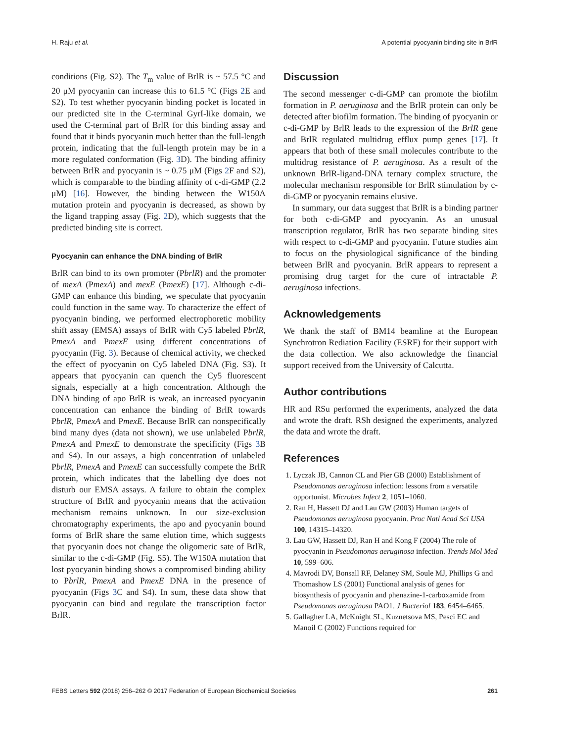H. Raju et al. A potential pyocyanin binding site in BrlR
conditions (Fig. S2). The T<sub>m</sub> value of BrlR is ~ 57.5 °C and 20 μM pyocyanin can increase this to 61.5 °C (Figs 2 E and S2). To test whether pyocyanin binding pocket is located in our predicted site in the C-terminal GyrI-like domain, we used the C-terminal part of BrlR for this binding assay and found that it binds pyocyanin much better than the full-length protein, indicating that the full-length protein may be in a more regulated conformation (Fig. 3 D). The binding affinity between BrlR and pyocyanin is ~ 0.75 μM (Figs 2 F and S2), which is comparable to the binding affinity of c-di-GMP (2.2 μM) [16]. However, the binding between the W150A mutation protein and pyocyanin is decreased, as shown by the ligand trapping assay (Fig. 2 D), which suggests that the predicted binding site is correct.
Pyocyanin can enhance the DNA binding of BrlR
BrlR can bind to its own promoter (PbrlR) and the promoter of mexA (PmexA) and mexE (PmexE) [17]. Although c-di-GMP can enhance this binding, we speculate that pyocyanin could function in the same way. To characterize the effect of pyocyanin binding, we performed electrophoretic mobility shift assay (EMSA) assays of BrlR with Cy5 labeled PbrlR, PmexA and PmexE using different concentrations of pyocyanin (Fig. 3). Because of chemical activity, we checked the effect of pyocyanin on Cy5 labeled DNA (Fig. S3). It appears that pyocyanin can quench the Cy5 fluorescent signals, especially at a high concentration. Although the DNA binding of apo BrlR is weak, an increased pyocyanin concentration can enhance the binding of BrlR towards PbrlR, PmexA and PmexE. Because BrlR can nonspecifically bind many dyes (data not shown), we use unlabeled PbrlR, PmexA and PmexE to demonstrate the specificity (Figs 3 B and S4). In our assays, a high concentration of unlabeled PbrlR, PmexA and PmexE can successfully compete the BrlR protein, which indicates that the labelling dye does not disturb our EMSA assays. A failure to obtain the complex structure of BrlR and pyocyanin means that the activation mechanism remains unknown. In our size-exclusion chromatography experiments, the apo and pyocyanin bound forms of BrlR share the same elution time, which suggests that pyocyanin does not change the oligomeric sate of BrlR, similar to the c-di-GMP (Fig. S5). The W150A mutation that lost pyocyanin binding shows a compromised binding ability to PbrlR, PmexA and PmexE DNA in the presence of pyocyanin (Figs 3 C and S4). In sum, these data show that pyocyanin can bind and regulate the transcription factor BrlR.
Discussion
The second messenger c-di-GMP can promote the biofilm formation in P. aeruginosa and the BrlR protein can only be detected after biofilm formation. The binding of pyocyanin or c-di-GMP by BrlR leads to the expression of the BrlR gene and BrlR regulated multidrug efflux pump genes [17]. It appears that both of these small molecules contribute to the multidrug resistance of P. aeruginosa. As a result of the unknown BrlR-ligand-DNA ternary complex structure, the molecular mechanism responsible for BrlR stimulation by c-di-GMP or pyocyanin remains elusive.
In summary, our data suggest that BrlR is a binding partner for both c-di-GMP and pyocyanin. As an unusual transcription regulator, BrlR has two separate binding sites with respect to c-di-GMP and pyocyanin. Future studies aim to focus on the physiological significance of the binding between BrlR and pyocyanin. BrlR appears to represent a promising drug target for the cure of intractable P. aeruginosa infections.
Acknowledgements
We thank the staff of BM14 beamline at the European Synchrotron Rediation Facility (ESRF) for their support with the data collection. We also acknowledge the financial support received from the University of Calcutta.
Author contributions
HR and RSu performed the experiments, analyzed the data and wrote the draft. RSh designed the experiments, analyzed the data and wrote the draft.
References
1. Lyczak JB, Cannon CL and Pier GB (2000) Establishment of Pseudomonas aeruginosa infection: lessons from a versatile opportunist. Microbes Infect 2, 1051–1060.
2. Ran H, Hassett DJ and Lau GW (2003) Human targets of Pseudomonas aeruginosa pyocyanin. Proc Natl Acad Sci USA 100, 14315–14320.
3. Lau GW, Hassett DJ, Ran H and Kong F (2004) The role of pyocyanin in Pseudomonas aeruginosa infection. Trends Mol Med 10, 599–606.
4. Mavrodi DV, Bonsall RF, Delaney SM, Soule MJ, Phillips G and Thomashow LS (2001) Functional analysis of genes for biosynthesis of pyocyanin and phenazine-1-carboxamide from Pseudomonas aeruginosa PAO1. J Bacteriol 183, 6454–6465.
5. Gallagher LA, McKnight SL, Kuznetsova MS, Pesci EC and Manoil C (2002) Functions required for
FEBS Letters 592 (2018) 256–262 © 2017 Federation of European Biochemical Societies 261